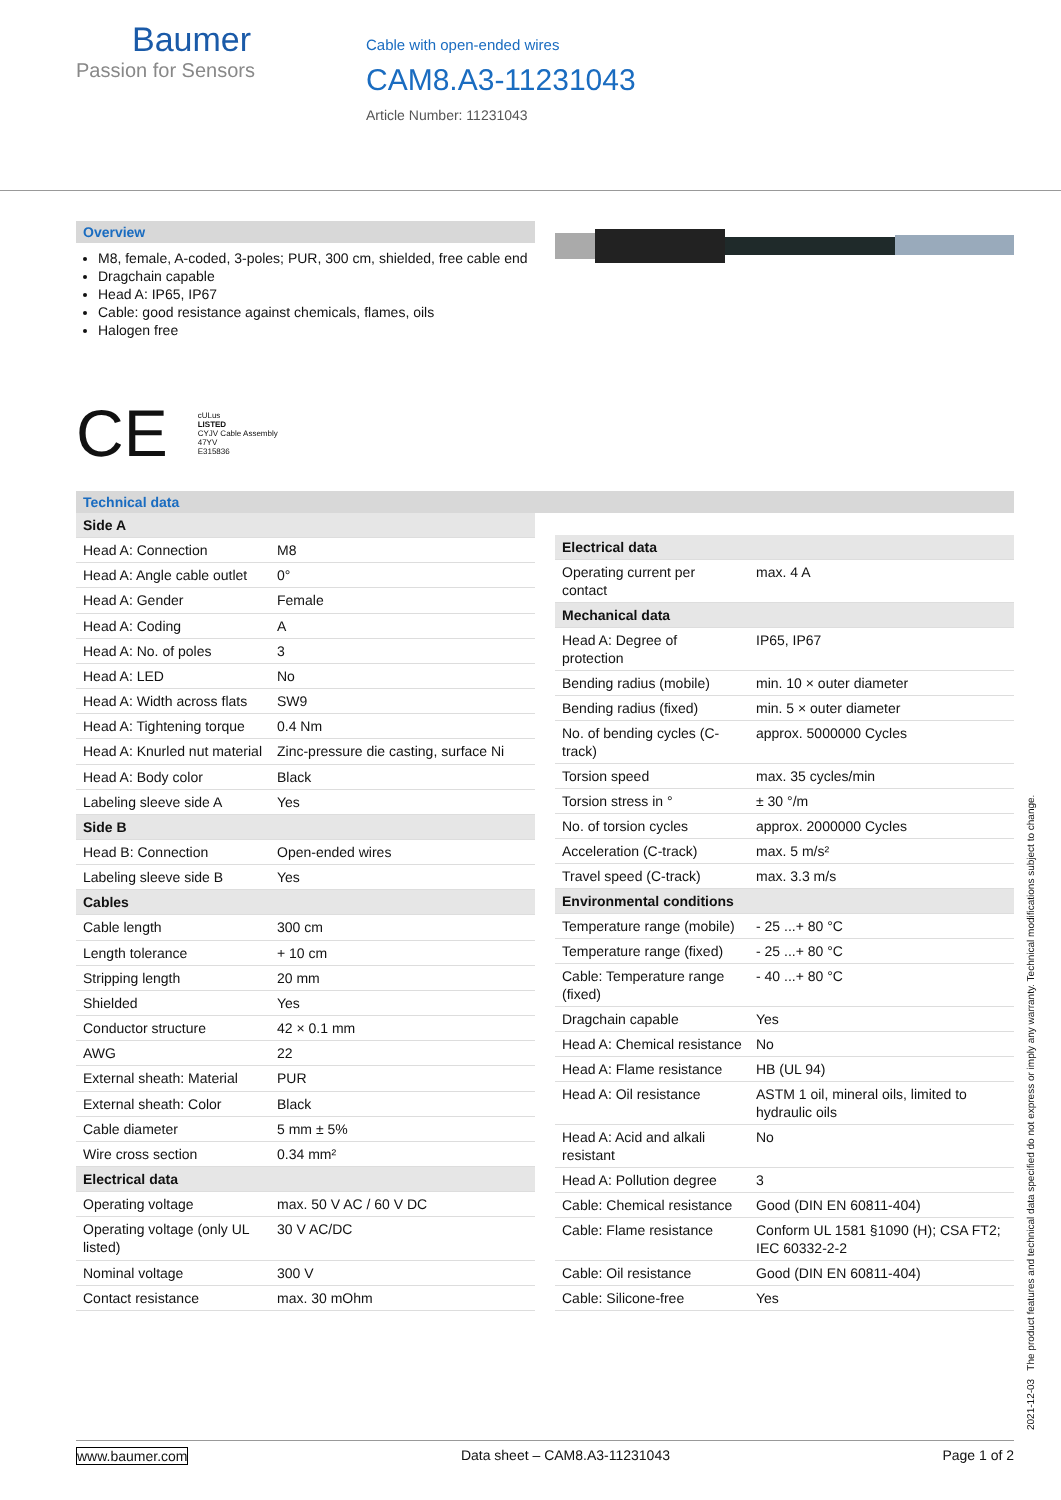Baumer
Passion for Sensors
Cable with open-ended wires
CAM8.A3-11231043
Article Number: 11231043
Overview
M8, female, A-coded, 3-poles; PUR, 300 cm, shielded, free cable end
Dragchain capable
Head A: IP65, IP67
Cable: good resistance against chemicals, flames, oils
Halogen free
CE cULus
LISTED
CYJV Cable Assembly
47YV
E315836
Technical data
| Side A | |
| --- | --- |
| Head A: Connection | M8 |
| Head A: Angle cable outlet | 0° |
| Head A: Gender | Female |
| Head A: Coding | A |
| Head A: No. of poles | 3 |
| Head A: LED | No |
| Head A: Width across flats | SW9 |
| Head A: Tightening torque | 0.4 Nm |
| Head A: Knurled nut material | Zinc-pressure die casting, surface Ni |
| Head A: Body color | Black |
| Labeling sleeve side A | Yes |
| Side B | |
| Head B: Connection | Open-ended wires |
| Labeling sleeve side B | Yes |
| Cables | |
| Cable length | 300 cm |
| Length tolerance | + 10 cm |
| Stripping length | 20 mm |
| Shielded | Yes |
| Conductor structure | 42 × 0.1 mm |
| AWG | 22 |
| External sheath: Material | PUR |
| External sheath: Color | Black |
| Cable diameter | 5 mm ± 5% |
| Wire cross section | 0.34 mm² |
| Electrical data | |
| Operating voltage | max. 50 V AC / 60 V DC |
| Operating voltage (only UL listed) | 30 V AC/DC |
| Nominal voltage | 300 V |
| Contact resistance | max. 30 mOhm |
| Electrical data | |
| --- | --- |
| Operating current per contact | max. 4 A |
| Mechanical data | |
| Head A: Degree of protection | IP65, IP67 |
| Bending radius (mobile) | min. 10 × outer diameter |
| Bending radius (fixed) | min. 5 × outer diameter |
| No. of bending cycles (C-track) | approx. 5000000 Cycles |
| Torsion speed | max. 35 cycles/min |
| Torsion stress in ° | ± 30 °/m |
| No. of torsion cycles | approx. 2000000 Cycles |
| Acceleration (C-track) | max. 5 m/s² |
| Travel speed (C-track) | max. 3.3 m/s |
| Environmental conditions | |
| Temperature range (mobile) | - 25 ...+ 80 °C |
| Temperature range (fixed) | - 25 ...+ 80 °C |
| Cable: Temperature range (fixed) | - 40 ...+ 80 °C |
| Dragchain capable | Yes |
| Head A: Chemical resistance | No |
| Head A: Flame resistance | HB (UL 94) |
| Head A: Oil resistance | ASTM 1 oil, mineral oils, limited to hydraulic oils |
| Head A: Acid and alkali resistant | No |
| Head A: Pollution degree | 3 |
| Cable: Chemical resistance | Good (DIN EN 60811-404) |
| Cable: Flame resistance | Conform UL 1581 §1090 (H); CSA FT2; IEC 60332-2-2 |
| Cable: Oil resistance | Good (DIN EN 60811-404) |
| Cable: Silicone-free | Yes |
www.baumer.com Data sheet – CAM8.A3-11231043 Page 1 of 2
2021-12-03 The product features and technical data specified do not express or imply any warranty. Technical modifications subject to change.